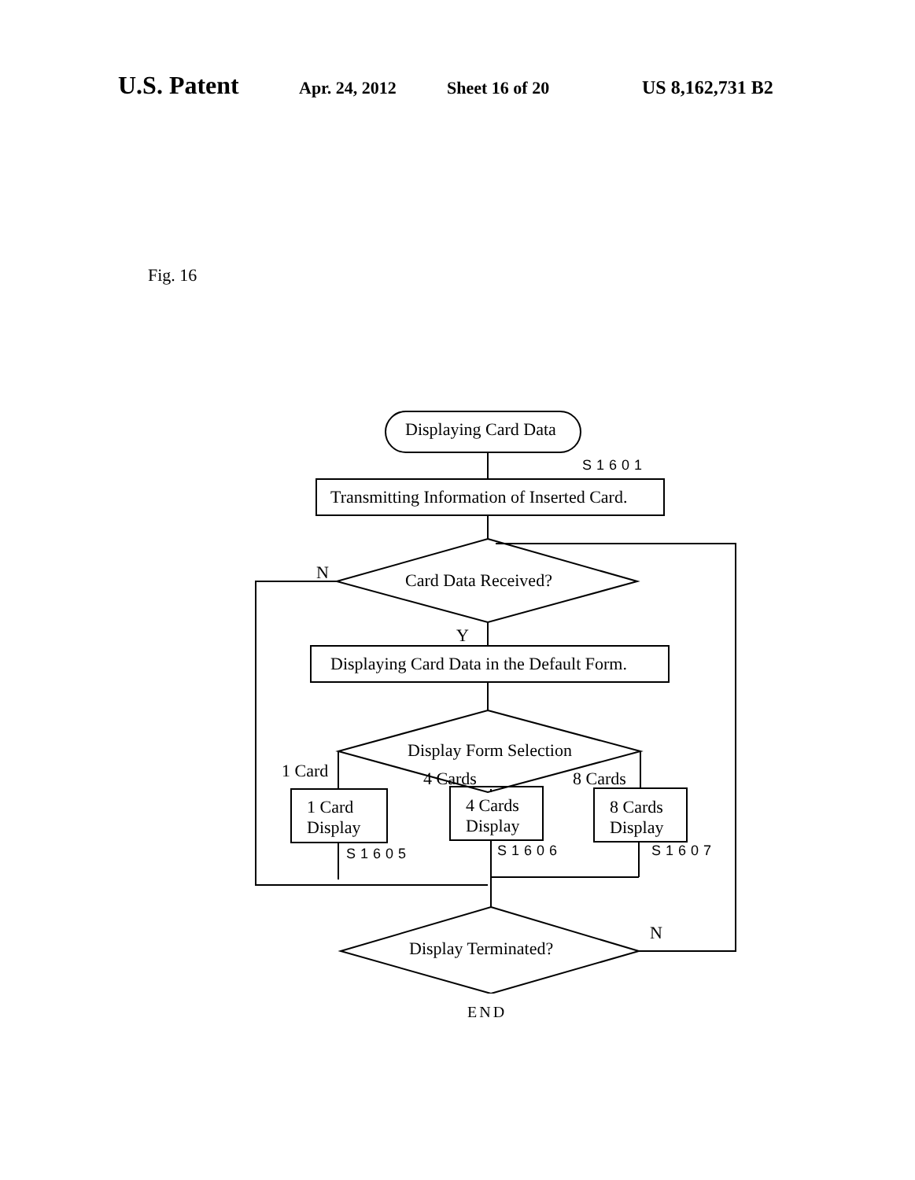U.S. Patent
Apr. 24, 2012 Sheet 16 of 20 US 8,162,731 B2
Fig. 16
Displaying Card Data
S1601
Transmitting Information of Inserted Card.
N Card Data Received?
Y
Displaying Card Data in the Default Form.
Display Form Selection
1 Card 4 Cards 8 Cards
1 Card
Display
4 Cards
Display
8 Cards
Display
S1605 S1606 S1607
N
Display Terminated?
END